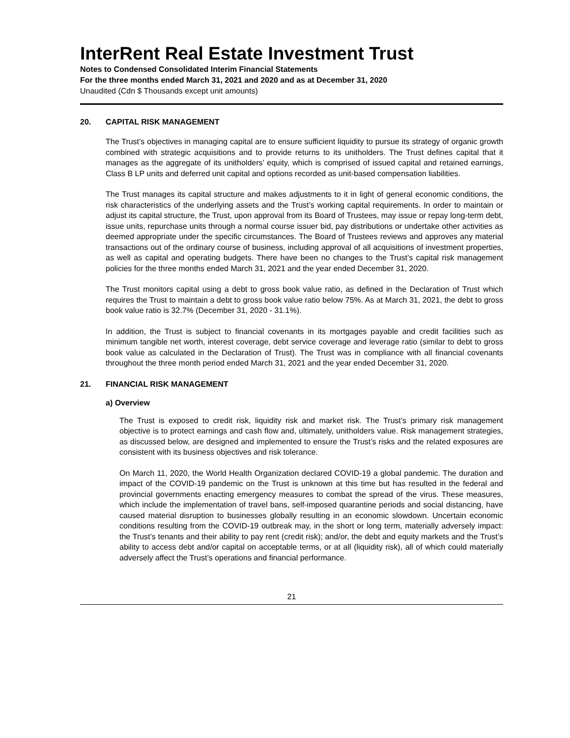InterRent Real Estate Investment Trust
Notes to Condensed Consolidated Interim Financial Statements
For the three months ended March 31, 2021 and 2020 and as at December 31, 2020
Unaudited (Cdn $ Thousands except unit amounts)
20. CAPITAL RISK MANAGEMENT
The Trust’s objectives in managing capital are to ensure sufficient liquidity to pursue its strategy of organic growth combined with strategic acquisitions and to provide returns to its unitholders. The Trust defines capital that it manages as the aggregate of its unitholders’ equity, which is comprised of issued capital and retained earnings, Class B LP units and deferred unit capital and options recorded as unit-based compensation liabilities.
The Trust manages its capital structure and makes adjustments to it in light of general economic conditions, the risk characteristics of the underlying assets and the Trust’s working capital requirements. In order to maintain or adjust its capital structure, the Trust, upon approval from its Board of Trustees, may issue or repay long-term debt, issue units, repurchase units through a normal course issuer bid, pay distributions or undertake other activities as deemed appropriate under the specific circumstances. The Board of Trustees reviews and approves any material transactions out of the ordinary course of business, including approval of all acquisitions of investment properties, as well as capital and operating budgets. There have been no changes to the Trust’s capital risk management policies for the three months ended March 31, 2021 and the year ended December 31, 2020.
The Trust monitors capital using a debt to gross book value ratio, as defined in the Declaration of Trust which requires the Trust to maintain a debt to gross book value ratio below 75%. As at March 31, 2021, the debt to gross book value ratio is 32.7% (December 31, 2020 - 31.1%).
In addition, the Trust is subject to financial covenants in its mortgages payable and credit facilities such as minimum tangible net worth, interest coverage, debt service coverage and leverage ratio (similar to debt to gross book value as calculated in the Declaration of Trust). The Trust was in compliance with all financial covenants throughout the three month period ended March 31, 2021 and the year ended December 31, 2020.
21. FINANCIAL RISK MANAGEMENT
a) Overview
The Trust is exposed to credit risk, liquidity risk and market risk. The Trust’s primary risk management objective is to protect earnings and cash flow and, ultimately, unitholders value. Risk management strategies, as discussed below, are designed and implemented to ensure the Trust’s risks and the related exposures are consistent with its business objectives and risk tolerance.
On March 11, 2020, the World Health Organization declared COVID-19 a global pandemic. The duration and impact of the COVID-19 pandemic on the Trust is unknown at this time but has resulted in the federal and provincial governments enacting emergency measures to combat the spread of the virus. These measures, which include the implementation of travel bans, self-imposed quarantine periods and social distancing, have caused material disruption to businesses globally resulting in an economic slowdown. Uncertain economic conditions resulting from the COVID-19 outbreak may, in the short or long term, materially adversely impact: the Trust’s tenants and their ability to pay rent (credit risk); and/or, the debt and equity markets and the Trust’s ability to access debt and/or capital on acceptable terms, or at all (liquidity risk), all of which could materially adversely affect the Trust’s operations and financial performance.
21